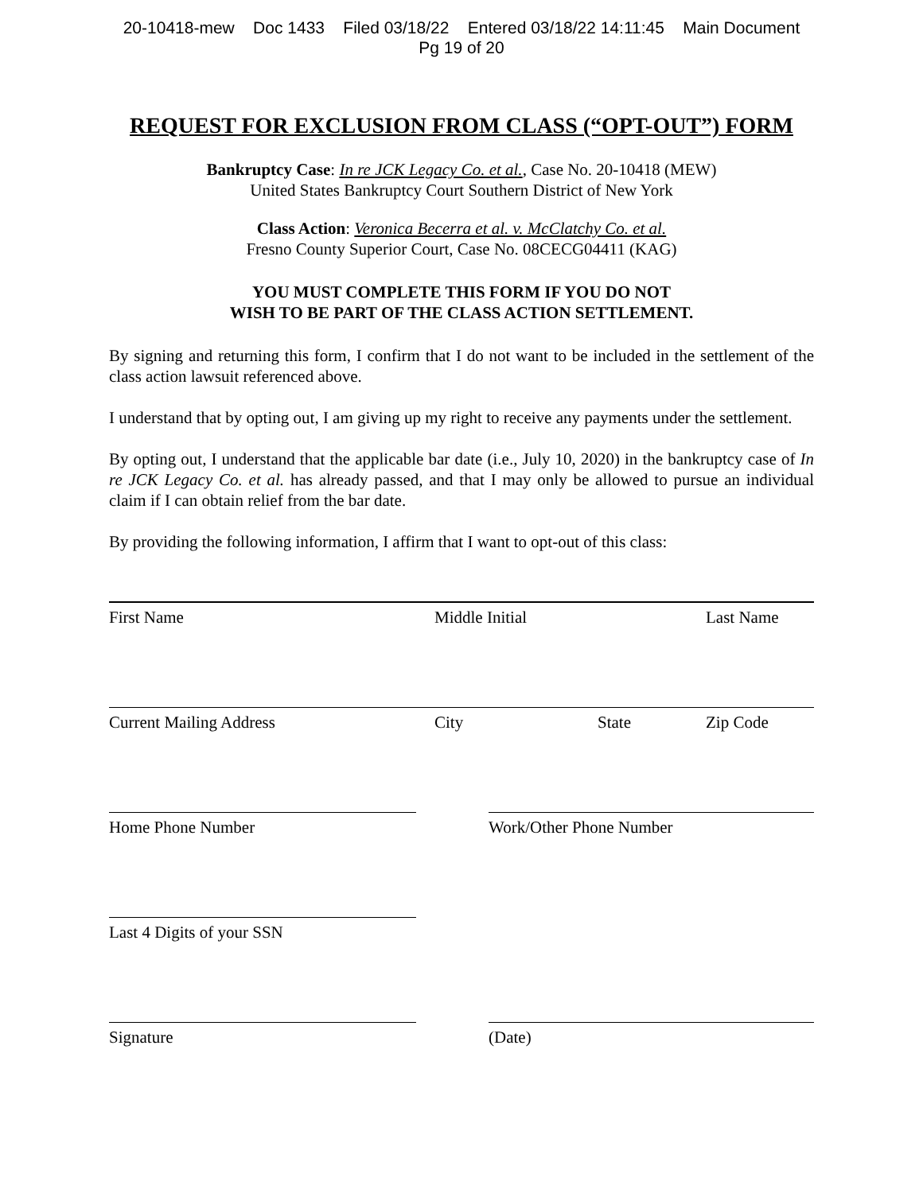20-10418-mew Doc 1433 Filed 03/18/22 Entered 03/18/22 14:11:45 Main Document
Pg 19 of 20
REQUEST FOR EXCLUSION FROM CLASS (“OPT-OUT”) FORM
Bankruptcy Case: In re JCK Legacy Co. et al., Case No. 20-10418 (MEW)
United States Bankruptcy Court Southern District of New York
Class Action: Veronica Becerra et al. v. McClatchy Co. et al.
Fresno County Superior Court, Case No. 08CECG04411 (KAG)
YOU MUST COMPLETE THIS FORM IF YOU DO NOT
WISH TO BE PART OF THE CLASS ACTION SETTLEMENT.
By signing and returning this form, I confirm that I do not want to be included in the settlement of the class action lawsuit referenced above.
I understand that by opting out, I am giving up my right to receive any payments under the settlement.
By opting out, I understand that the applicable bar date (i.e., July 10, 2020) in the bankruptcy case of In re JCK Legacy Co. et al. has already passed, and that I may only be allowed to pursue an individual claim if I can obtain relief from the bar date.
By providing the following information, I affirm that I want to opt-out of this class:
First Name Middle Initial Last Name
Current Mailing Address City State Zip Code
Home Phone Number Work/Other Phone Number
Last 4 Digits of your SSN
Signature (Date)